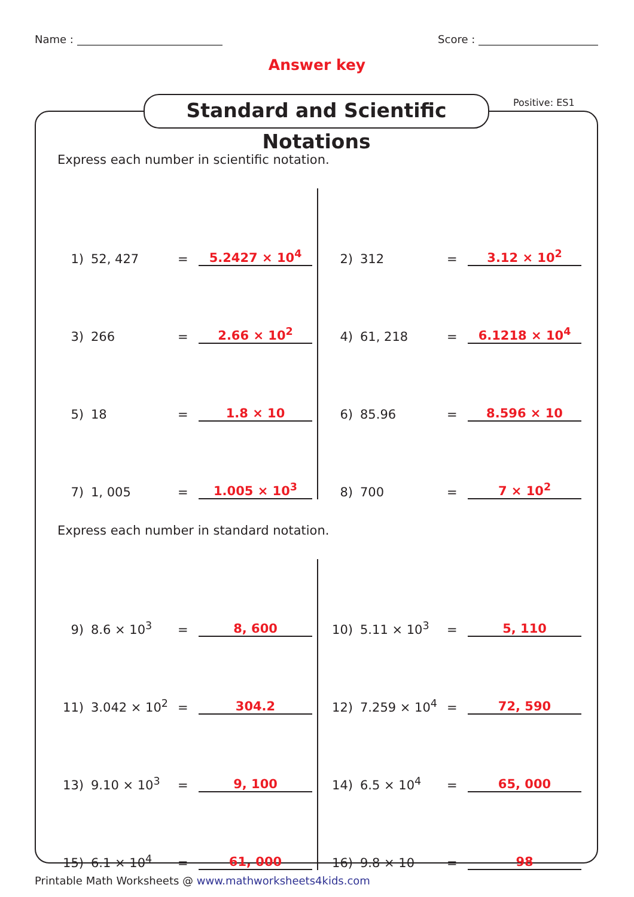Name : Score :
Answer key
Standard and Scientific Notations
Positive: ES1
Express each number in scientific notation.
1) 52, 427 = 5.2427 × 10<sup>4</sup>
2) 312 = 3.12 × 10<sup>2</sup>
3) 266 = 2.66 × 10<sup>2</sup>
4) 61, 218 = 6.1218 × 10<sup>4</sup>
5) 18 = 1.8 × 10
6) 85.96 = 8.596 × 10
7) 1, 005 = 1.005 × 10<sup>3</sup>
8) 700 = 7 × 10<sup>2</sup>
Express each number in standard notation.
9) 8.6 × 10<sup>3</sup> = 8, 600
10) 5.11 × 10<sup>3</sup> = 5, 110
11) 3.042 × 10<sup>2</sup> = 304.2
12) 7.259 × 10<sup>4</sup> = 72, 590
13) 9.10 × 10<sup>3</sup> = 9, 100
14) 6.5 × 10<sup>4</sup> = 65, 000
15) 6.1 × 10<sup>4</sup> = 61, 000
16) 9.8 × 10 = 98
Printable Math Worksheets @ www.mathworksheets4kids.com